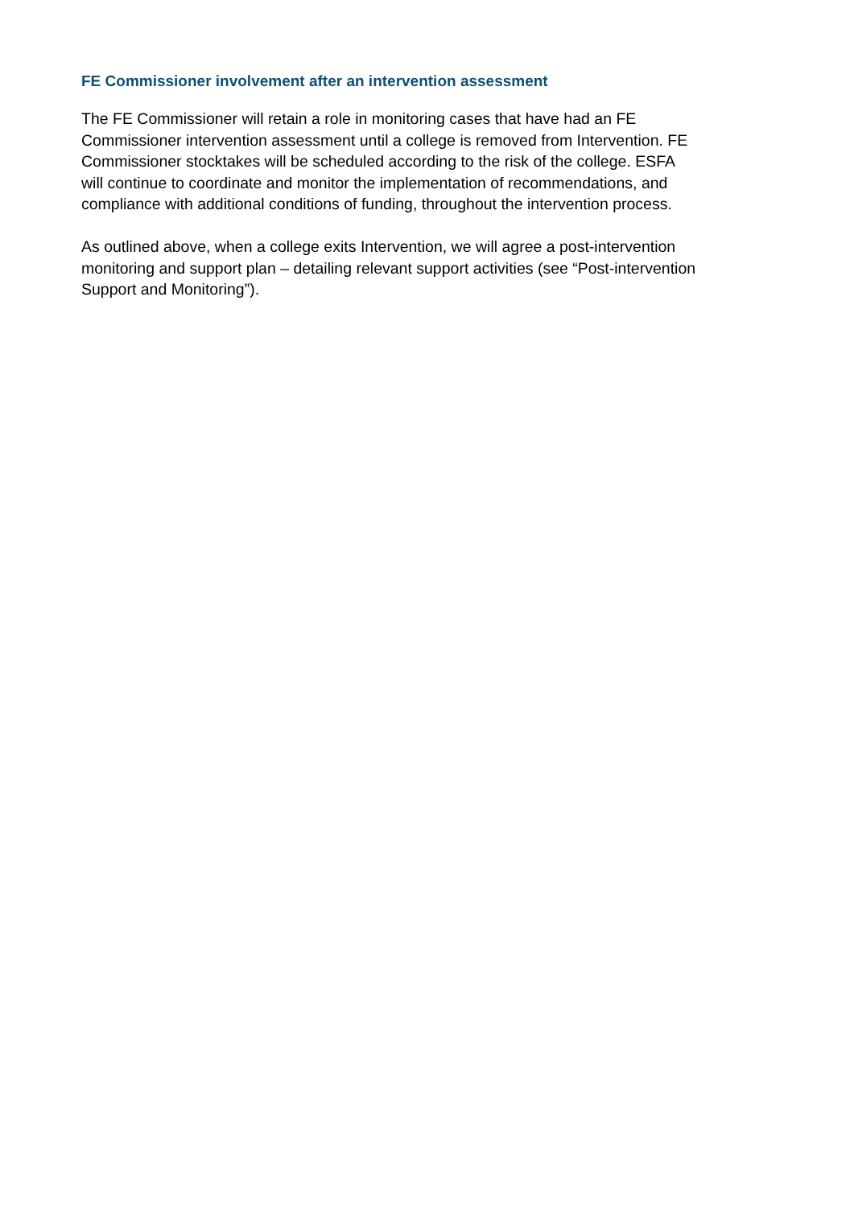FE Commissioner involvement after an intervention assessment
The FE Commissioner will retain a role in monitoring cases that have had an FE
Commissioner intervention assessment until a college is removed from Intervention. FE
Commissioner stocktakes will be scheduled according to the risk of the college. ESFA
will continue to coordinate and monitor the implementation of recommendations, and
compliance with additional conditions of funding, throughout the intervention process.
As outlined above, when a college exits Intervention, we will agree a post-intervention
monitoring and support plan – detailing relevant support activities (see “Post-intervention
Support and Monitoring”).